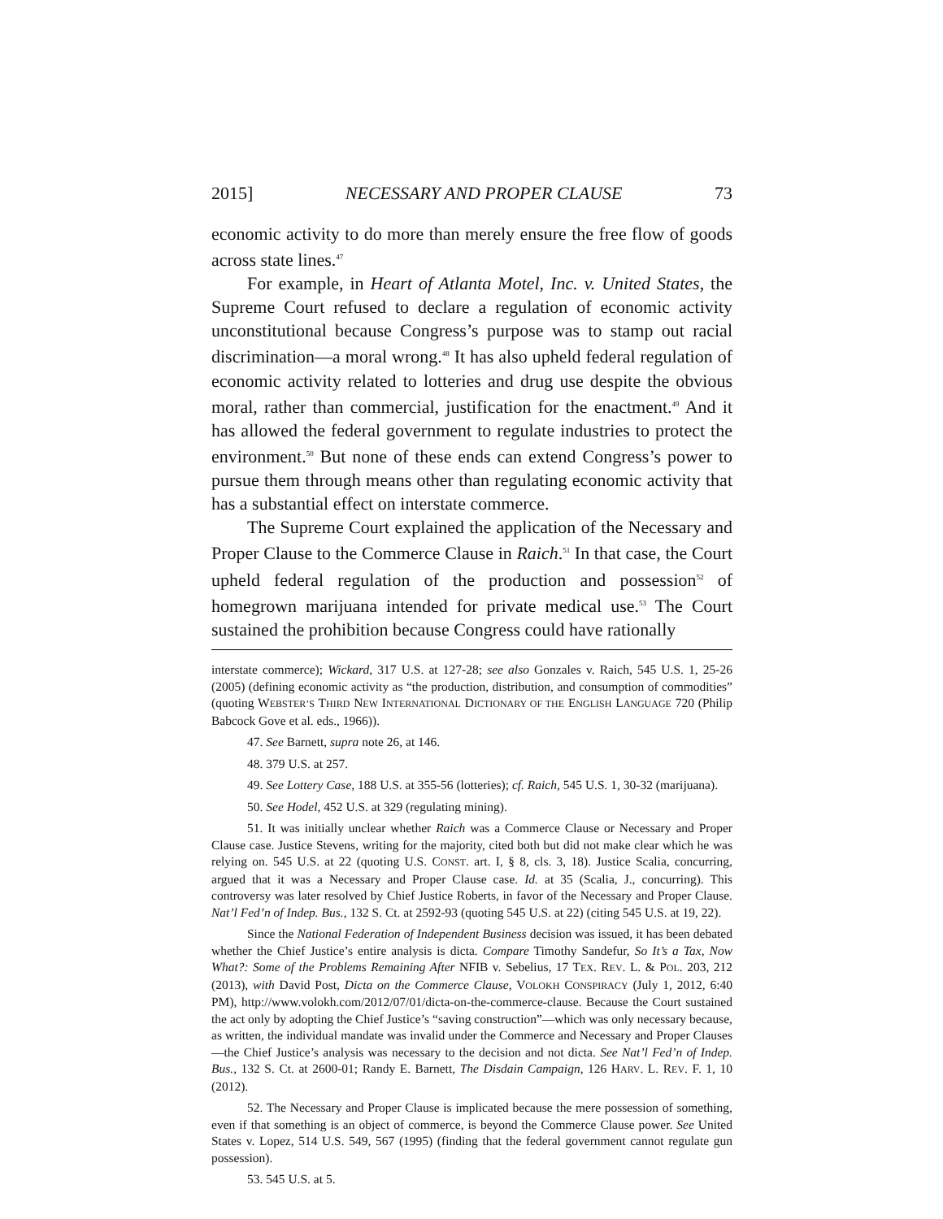2015] NECESSARY AND PROPER CLAUSE 73
economic activity to do more than merely ensure the free flow of goods across state lines.<sup>47</sup>
For example, in Heart of Atlanta Motel, Inc. v. United States, the Supreme Court refused to declare a regulation of economic activity unconstitutional because Congress’s purpose was to stamp out racial discrimination—a moral wrong.<sup>48</sup> It has also upheld federal regulation of economic activity related to lotteries and drug use despite the obvious moral, rather than commercial, justification for the enactment.<sup>49</sup> And it has allowed the federal government to regulate industries to protect the environment.<sup>50</sup> But none of these ends can extend Congress’s power to pursue them through means other than regulating economic activity that has a substantial effect on interstate commerce.
The Supreme Court explained the application of the Necessary and Proper Clause to the Commerce Clause in Raich.<sup>51</sup> In that case, the Court upheld federal regulation of the production and possession<sup>52</sup> of homegrown marijuana intended for private medical use.<sup>53</sup> The Court sustained the prohibition because Congress could have rationally
interstate commerce); Wickard, 317 U.S. at 127-28; see also Gonzales v. Raich, 545 U.S. 1, 25-26 (2005) (defining economic activity as “the production, distribution, and consumption of commodities” (quoting WEBSTER’S THIRD NEW INTERNATIONAL DICTIONARY OF THE ENGLISH LANGUAGE 720 (Philip Babcock Gove et al. eds., 1966)).
47. See Barnett, supra note 26, at 146.
48. 379 U.S. at 257.
49. See Lottery Case, 188 U.S. at 355-56 (lotteries); cf. Raich, 545 U.S. 1, 30-32 (marijuana).
50. See Hodel, 452 U.S. at 329 (regulating mining).
51. It was initially unclear whether Raich was a Commerce Clause or Necessary and Proper Clause case. Justice Stevens, writing for the majority, cited both but did not make clear which he was relying on. 545 U.S. at 22 (quoting U.S. CONST. art. I, § 8, cls. 3, 18). Justice Scalia, concurring, argued that it was a Necessary and Proper Clause case. Id. at 35 (Scalia, J., concurring). This controversy was later resolved by Chief Justice Roberts, in favor of the Necessary and Proper Clause. Nat’l Fed’n of Indep. Bus., 132 S. Ct. at 2592-93 (quoting 545 U.S. at 22) (citing 545 U.S. at 19, 22).
Since the National Federation of Independent Business decision was issued, it has been debated whether the Chief Justice’s entire analysis is dicta. Compare Timothy Sandefur, So It’s a Tax, Now What?: Some of the Problems Remaining After NFIB v. Sebelius, 17 TEX. REV. L. & POL. 203, 212 (2013), with David Post, Dicta on the Commerce Clause, VOLOKH CONSPIRACY (July 1, 2012, 6:40 PM), http://www.volokh.com/2012/07/01/dicta-on-the-commerce-clause. Because the Court sustained the act only by adopting the Chief Justice’s “saving construction”—which was only necessary because, as written, the individual mandate was invalid under the Commerce and Necessary and Proper Clauses—the Chief Justice’s analysis was necessary to the decision and not dicta. See Nat’l Fed’n of Indep. Bus., 132 S. Ct. at 2600-01; Randy E. Barnett, The Disdain Campaign, 126 HARV. L. REV. F. 1, 10 (2012).
52. The Necessary and Proper Clause is implicated because the mere possession of something, even if that something is an object of commerce, is beyond the Commerce Clause power. See United States v. Lopez, 514 U.S. 549, 567 (1995) (finding that the federal government cannot regulate gun possession).
53. 545 U.S. at 5.